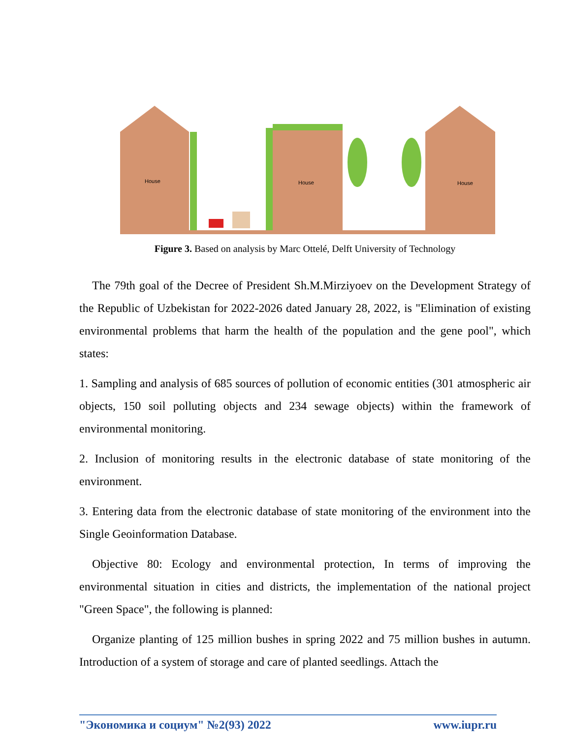House
House
House
Figure 3. Based on analysis by Marc Ottelé, Delft University of Technology
The 79th goal of the Decree of President Sh.M.Mirziyoev on the Development Strategy of the Republic of Uzbekistan for 2022-2026 dated January 28, 2022, is "Elimination of existing environmental problems that harm the health of the population and the gene pool", which states:
1. Sampling and analysis of 685 sources of pollution of economic entities (301 atmospheric air objects, 150 soil polluting objects and 234 sewage objects) within the framework of environmental monitoring.
2. Inclusion of monitoring results in the electronic database of state monitoring of the environment.
3. Entering data from the electronic database of state monitoring of the environment into the Single Geoinformation Database.
Objective 80: Ecology and environmental protection, In terms of improving the environmental situation in cities and districts, the implementation of the national project "Green Space", the following is planned:
Organize planting of 125 million bushes in spring 2022 and 75 million bushes in autumn. Introduction of a system of storage and care of planted seedlings. Attach the
"Экономика и социум" №2(93) 2022 www.iupr.ru